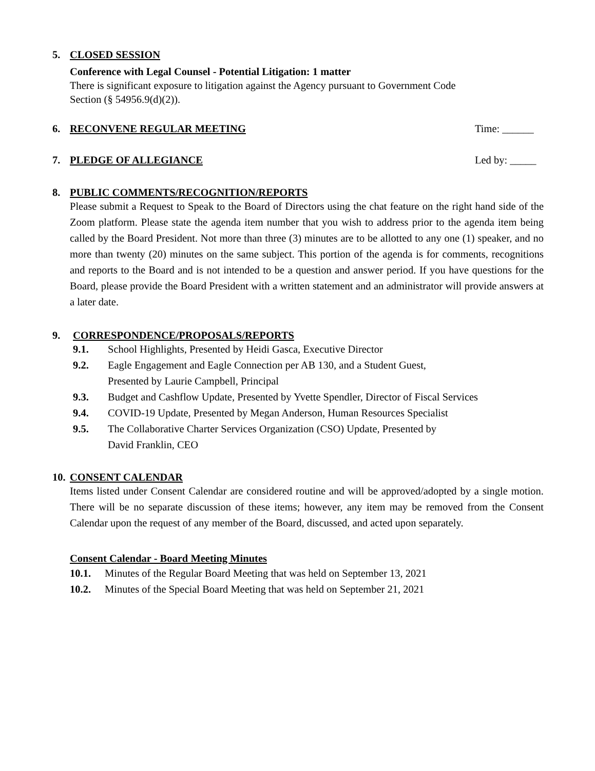5. CLOSED SESSION
Conference with Legal Counsel - Potential Litigation: 1 matter
There is significant exposure to litigation against the Agency pursuant to Government Code
Section (§ 54956.9(d)(2)).
6. RECONVENE REGULAR MEETING Time: ______
7. PLEDGE OF ALLEGIANCE Led by: _____
8. PUBLIC COMMENTS/RECOGNITION/REPORTS
Please submit a Request to Speak to the Board of Directors using the chat feature on the right hand side of the Zoom platform. Please state the agenda item number that you wish to address prior to the agenda item being called by the Board President. Not more than three (3) minutes are to be allotted to any one (1) speaker, and no more than twenty (20) minutes on the same subject. This portion of the agenda is for comments, recognitions and reports to the Board and is not intended to be a question and answer period. If you have questions for the Board, please provide the Board President with a written statement and an administrator will provide answers at a later date.
9. CORRESPONDENCE/PROPOSALS/REPORTS
9.1. School Highlights, Presented by Heidi Gasca, Executive Director
9.2. Eagle Engagement and Eagle Connection per AB 130, and a Student Guest,
Presented by Laurie Campbell, Principal
9.3. Budget and Cashflow Update, Presented by Yvette Spendler, Director of Fiscal Services
9.4. COVID-19 Update, Presented by Megan Anderson, Human Resources Specialist
9.5. The Collaborative Charter Services Organization (CSO) Update, Presented by
David Franklin, CEO
10. CONSENT CALENDAR
Items listed under Consent Calendar are considered routine and will be approved/adopted by a single motion. There will be no separate discussion of these items; however, any item may be removed from the Consent Calendar upon the request of any member of the Board, discussed, and acted upon separately.
Consent Calendar - Board Meeting Minutes
10.1. Minutes of the Regular Board Meeting that was held on September 13, 2021
10.2. Minutes of the Special Board Meeting that was held on September 21, 2021